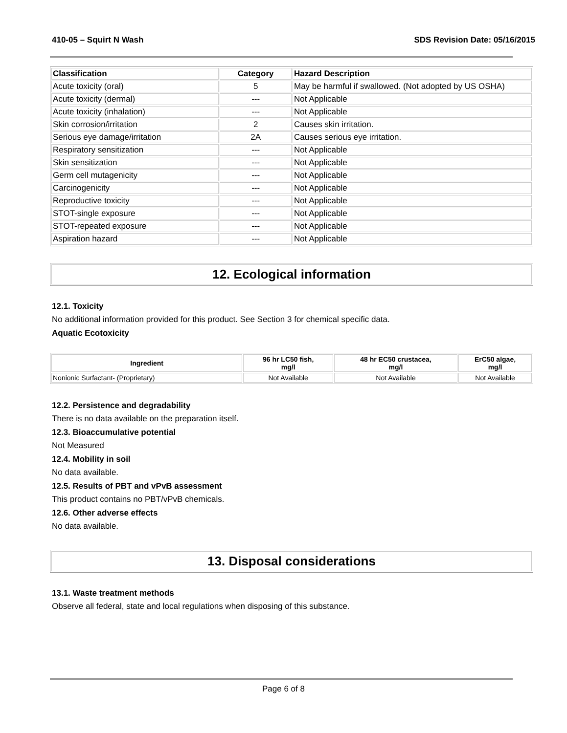410-05 – Squirt N Wash SDS Revision Date: 05/16/2015
| Classification | Category | Hazard Description |
| --- | --- | --- |
| Acute toxicity (oral) | 5 | May be harmful if swallowed. (Not adopted by US OSHA) |
| Acute toxicity (dermal) | --- | Not Applicable |
| Acute toxicity (inhalation) | --- | Not Applicable |
| Skin corrosion/irritation | 2 | Causes skin irritation. |
| Serious eye damage/irritation | 2A | Causes serious eye irritation. |
| Respiratory sensitization | --- | Not Applicable |
| Skin sensitization | --- | Not Applicable |
| Germ cell mutagenicity | --- | Not Applicable |
| Carcinogenicity | --- | Not Applicable |
| Reproductive toxicity | --- | Not Applicable |
| STOT-single exposure | --- | Not Applicable |
| STOT-repeated exposure | --- | Not Applicable |
| Aspiration hazard | --- | Not Applicable |
12. Ecological information
12.1. Toxicity
No additional information provided for this product. See Section 3 for chemical specific data.
Aquatic Ecotoxicity
| Ingredient | 96 hr LC50 fish, mg/l | 48 hr EC50 crustacea, mg/l | ErC50 algae, mg/l |
| --- | --- | --- | --- |
| Nonionic Surfactant- (Proprietary) | Not Available | Not Available | Not Available |
12.2. Persistence and degradability
There is no data available on the preparation itself.
12.3. Bioaccumulative potential
Not Measured
12.4. Mobility in soil
No data available.
12.5. Results of PBT and vPvB assessment
This product contains no PBT/vPvB chemicals.
12.6. Other adverse effects
No data available.
13. Disposal considerations
13.1. Waste treatment methods
Observe all federal, state and local regulations when disposing of this substance.
Page 6 of 8